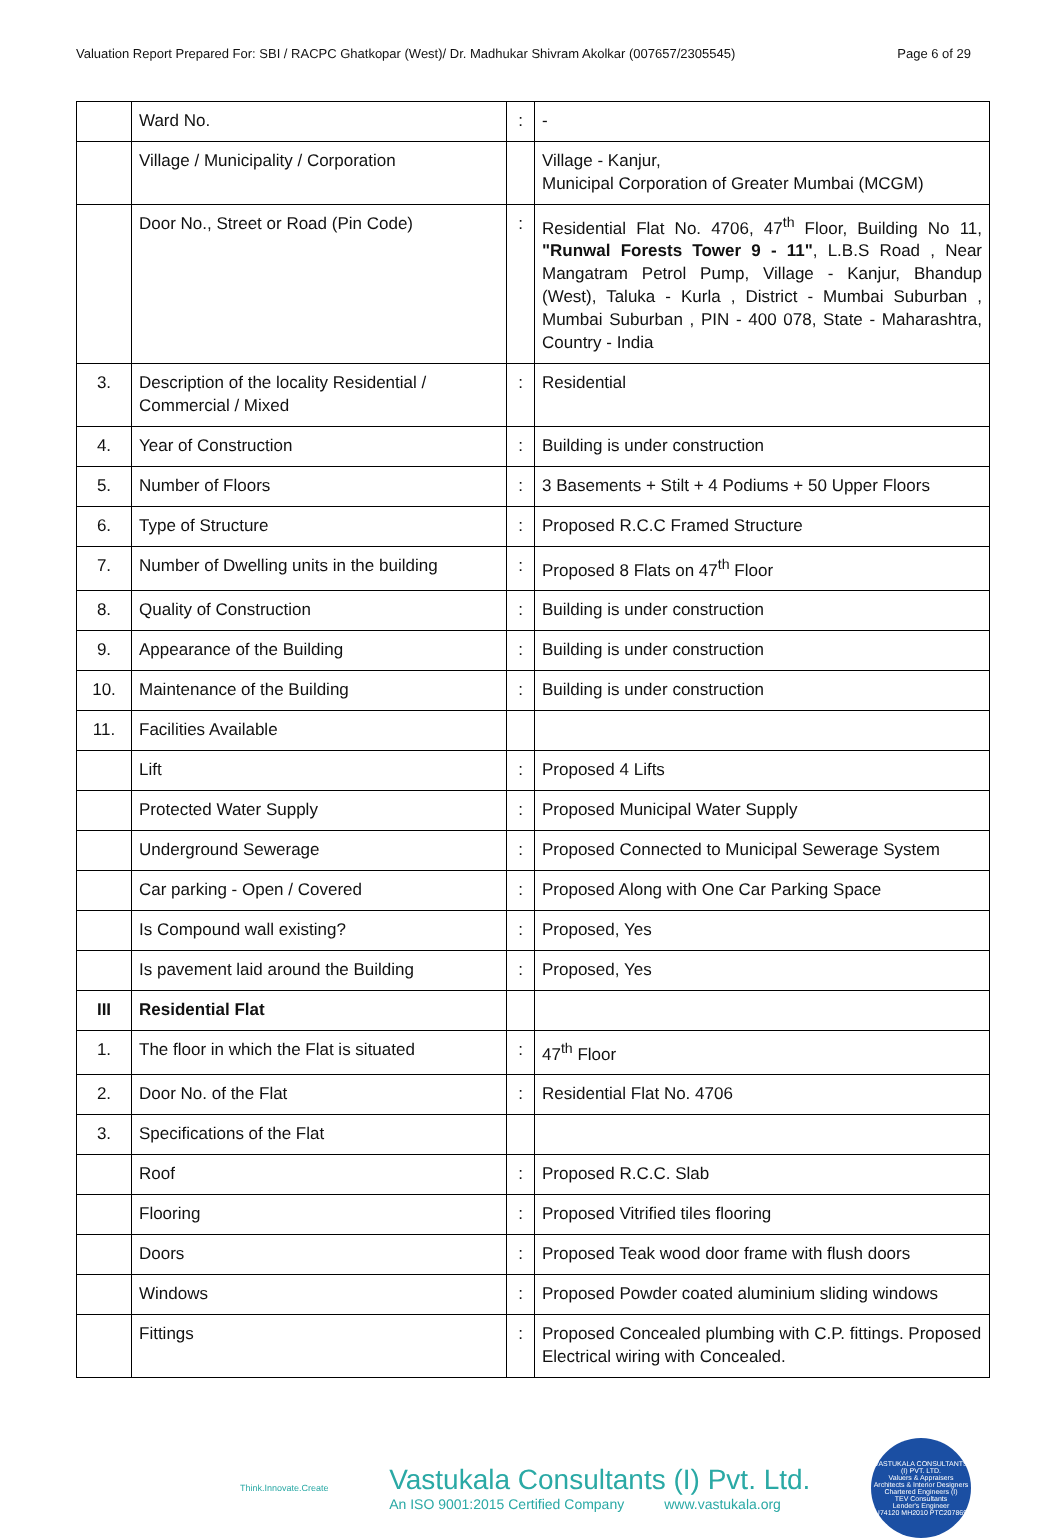Valuation Report Prepared For: SBI / RACPC Ghatkopar (West)/ Dr. Madhukar Shivram Akolkar (007657/2305545) Page 6 of 29
| | Ward No. | : | - |
| | Village / Municipality / Corporation | | Village - Kanjur, Municipal Corporation of Greater Mumbai (MCGM) |
| | Door No., Street or Road (Pin Code) | : | Residential Flat No. 4706, 47<sup>th</sup> Floor, Building No 11, "Runwal Forests Tower 9 - 11" , L.B.S Road , Near Mangatram Petrol Pump, Village - Kanjur, Bhandup (West), Taluka - Kurla , District - Mumbai Suburban , Mumbai Suburban , PIN - 400 078, State - Maharashtra, Country - India |
| 3. | Description of the locality Residential / Commercial / Mixed | : | Residential |
| 4. | Year of Construction | : | Building is under construction |
| 5. | Number of Floors | : | 3 Basements + Stilt + 4 Podiums + 50 Upper Floors |
| 6. | Type of Structure | : | Proposed R.C.C Framed Structure |
| 7. | Number of Dwelling units in the building | : | Proposed 8 Flats on 47<sup>th</sup> Floor |
| 8. | Quality of Construction | : | Building is under construction |
| 9. | Appearance of the Building | : | Building is under construction |
| 10. | Maintenance of the Building | : | Building is under construction |
| 11. | Facilities Available | | |
| | Lift | : | Proposed 4 Lifts |
| | Protected Water Supply | : | Proposed Municipal Water Supply |
| | Underground Sewerage | : | Proposed Connected to Municipal Sewerage System |
| | Car parking - Open / Covered | : | Proposed Along with One Car Parking Space |
| | Is Compound wall existing? | : | Proposed, Yes |
| | Is pavement laid around the Building | : | Proposed, Yes |
| III | Residential Flat | | |
| 1. | The floor in which the Flat is situated | : | 47<sup>th</sup> Floor |
| 2. | Door No. of the Flat | : | Residential Flat No. 4706 |
| 3. | Specifications of the Flat | | |
| | Roof | : | Proposed R.C.C. Slab |
| | Flooring | : | Proposed Vitrified tiles flooring |
| | Doors | : | Proposed Teak wood door frame with flush doors |
| | Windows | : | Proposed Powder coated aluminium sliding windows |
| | Fittings | : | Proposed Concealed plumbing with C.P. fittings. Proposed Electrical wiring with Concealed. |
Think.Innovate.Create
Vastukala Consultants (I) Pvt. Ltd.
An ISO 9001:2015 Certified Company www.vastukala.org
VASTUKALA CONSULTANTS (I) PVT. LTD.
Valuers & Appraisers
Architects & Interior Designers
Chartered Engineers (I)
TEV Consultants
Lender's Engineer
U74120 MH2010 PTC207869